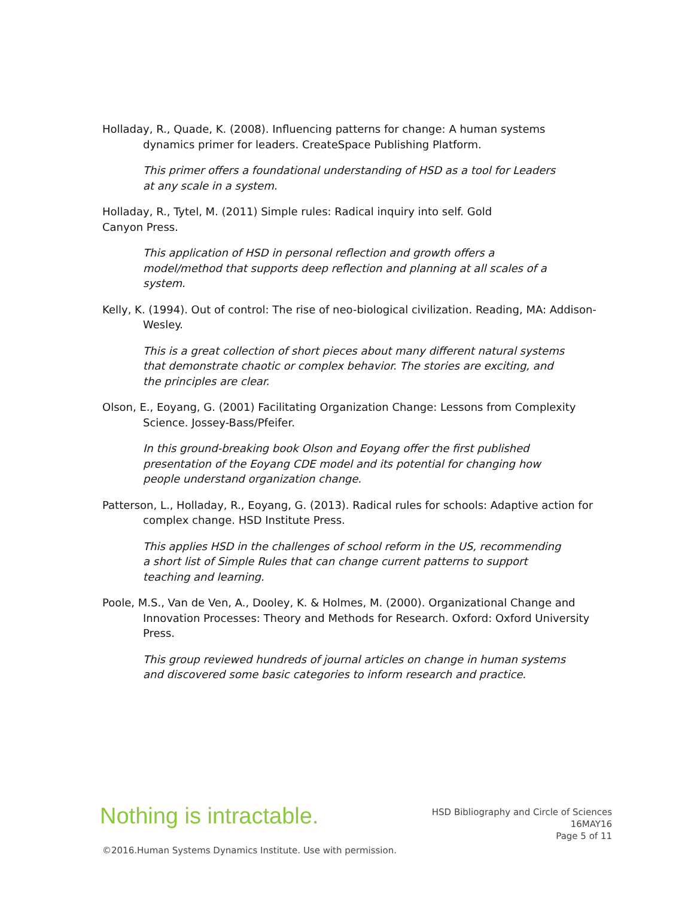Holladay, R., Quade, K. (2008). Influencing patterns for change: A human systems dynamics primer for leaders. CreateSpace Publishing Platform.
This primer offers a foundational understanding of HSD as a tool for Leaders at any scale in a system.
Holladay, R., Tytel, M. (2011) Simple rules: Radical inquiry into self. Gold Canyon Press.
This application of HSD in personal reflection and growth offers a model/method that supports deep reflection and planning at all scales of a system.
Kelly, K. (1994). Out of control: The rise of neo-biological civilization. Reading, MA: Addison-Wesley.
This is a great collection of short pieces about many different natural systems that demonstrate chaotic or complex behavior. The stories are exciting, and the principles are clear.
Olson, E., Eoyang, G. (2001) Facilitating Organization Change: Lessons from Complexity Science. Jossey-Bass/Pfeifer.
In this ground-breaking book Olson and Eoyang offer the first published presentation of the Eoyang CDE model and its potential for changing how people understand organization change.
Patterson, L., Holladay, R., Eoyang, G. (2013). Radical rules for schools: Adaptive action for complex change. HSD Institute Press.
This applies HSD in the challenges of school reform in the US, recommending a short list of Simple Rules that can change current patterns to support teaching and learning.
Poole, M.S., Van de Ven, A., Dooley, K. & Holmes, M. (2000). Organizational Change and Innovation Processes: Theory and Methods for Research. Oxford: Oxford University Press.
This group reviewed hundreds of journal articles on change in human systems and discovered some basic categories to inform research and practice.
Nothing is intractable.
HSD Bibliography and Circle of Sciences
16MAY16
Page 5 of 11
©2016.Human Systems Dynamics Institute. Use with permission.